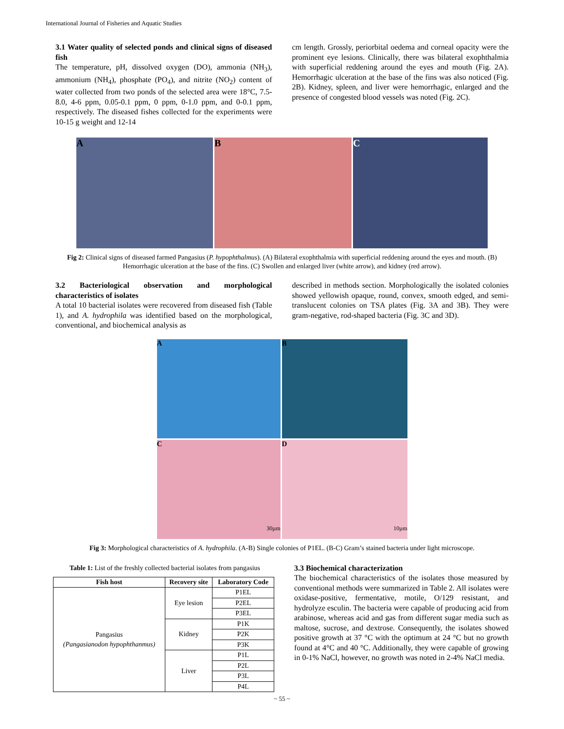International Journal of Fisheries and Aquatic Studies
3.1 Water quality of selected ponds and clinical signs of diseased fish
The temperature, pH, dissolved oxygen (DO), ammonia (NH<sub>3</sub>), ammonium (NH<sub>4</sub>), phosphate (PO<sub>4</sub>), and nitrite (NO<sub>2</sub>) content of water collected from two ponds of the selected area were 18°C, 7.5-8.0, 4-6 ppm, 0.05-0.1 ppm, 0 ppm, 0-1.0 ppm, and 0-0.1 ppm, respectively. The diseased fishes collected for the experiments were 10-15 g weight and 12-14
cm length. Grossly, periorbital oedema and corneal opacity were the prominent eye lesions. Clinically, there was bilateral exophthalmia with superficial reddening around the eyes and mouth (Fig. 2A). Hemorrhagic ulceration at the base of the fins was also noticed (Fig. 2B). Kidney, spleen, and liver were hemorrhagic, enlarged and the presence of congested blood vessels was noted (Fig. 2C).
A B C
Fig 2: Clinical signs of diseased farmed Pangasius (P. hypophthalmus). (A) Bilateral exophthalmia with superficial reddening around the eyes and mouth. (B) Hemorrhagic ulceration at the base of the fins. (C) Swollen and enlarged liver (white arrow), and kidney (red arrow).
3.2 Bacteriological observation and morphological characteristics of isolates
A total 10 bacterial isolates were recovered from diseased fish (Table 1), and A. hydrophila was identified based on the morphological, conventional, and biochemical analysis as
described in methods section. Morphologically the isolated colonies showed yellowish opaque, round, convex, smooth edged, and semi-translucent colonies on TSA plates (Fig. 3A and 3B). They were gram-negative, rod-shaped bacteria (Fig. 3C and 3D).
A
B
C 30µm
D 10µm
Fig 3: Morphological characteristics of A. hydrophila. (A-B) Single colonies of P1EL. (B-C) Gram’s stained bacteria under light microscope.
Table 1: List of the freshly collected bacterial isolates from pangasius
| Fish host | Recovery site | Laboratory Code |
| --- | --- | --- |
| Pangasius (Pangasianodon hypophthanmus) | Eye lesion | P1EL |
| | | P2EL |
| | | P3EL |
| | Kidney | P1K |
| | | P2K |
| | | P3K |
| | Liver | P1L |
| | | P2L |
| | | P3L |
| | | P4L |
3.3 Biochemical characterization
The biochemical characteristics of the isolates those measured by conventional methods were summarized in Table 2. All isolates were oxidase-positive, fermentative, motile, O/129 resistant, and hydrolyze esculin. The bacteria were capable of producing acid from arabinose, whereas acid and gas from different sugar media such as maltose, sucrose, and dextrose. Consequently, the isolates showed positive growth at 37 °C with the optimum at 24 °C but no growth found at 4°C and 40 °C. Additionally, they were capable of growing in 0-1% NaCl, however, no growth was noted in 2-4% NaCl media.
~ 55 ~